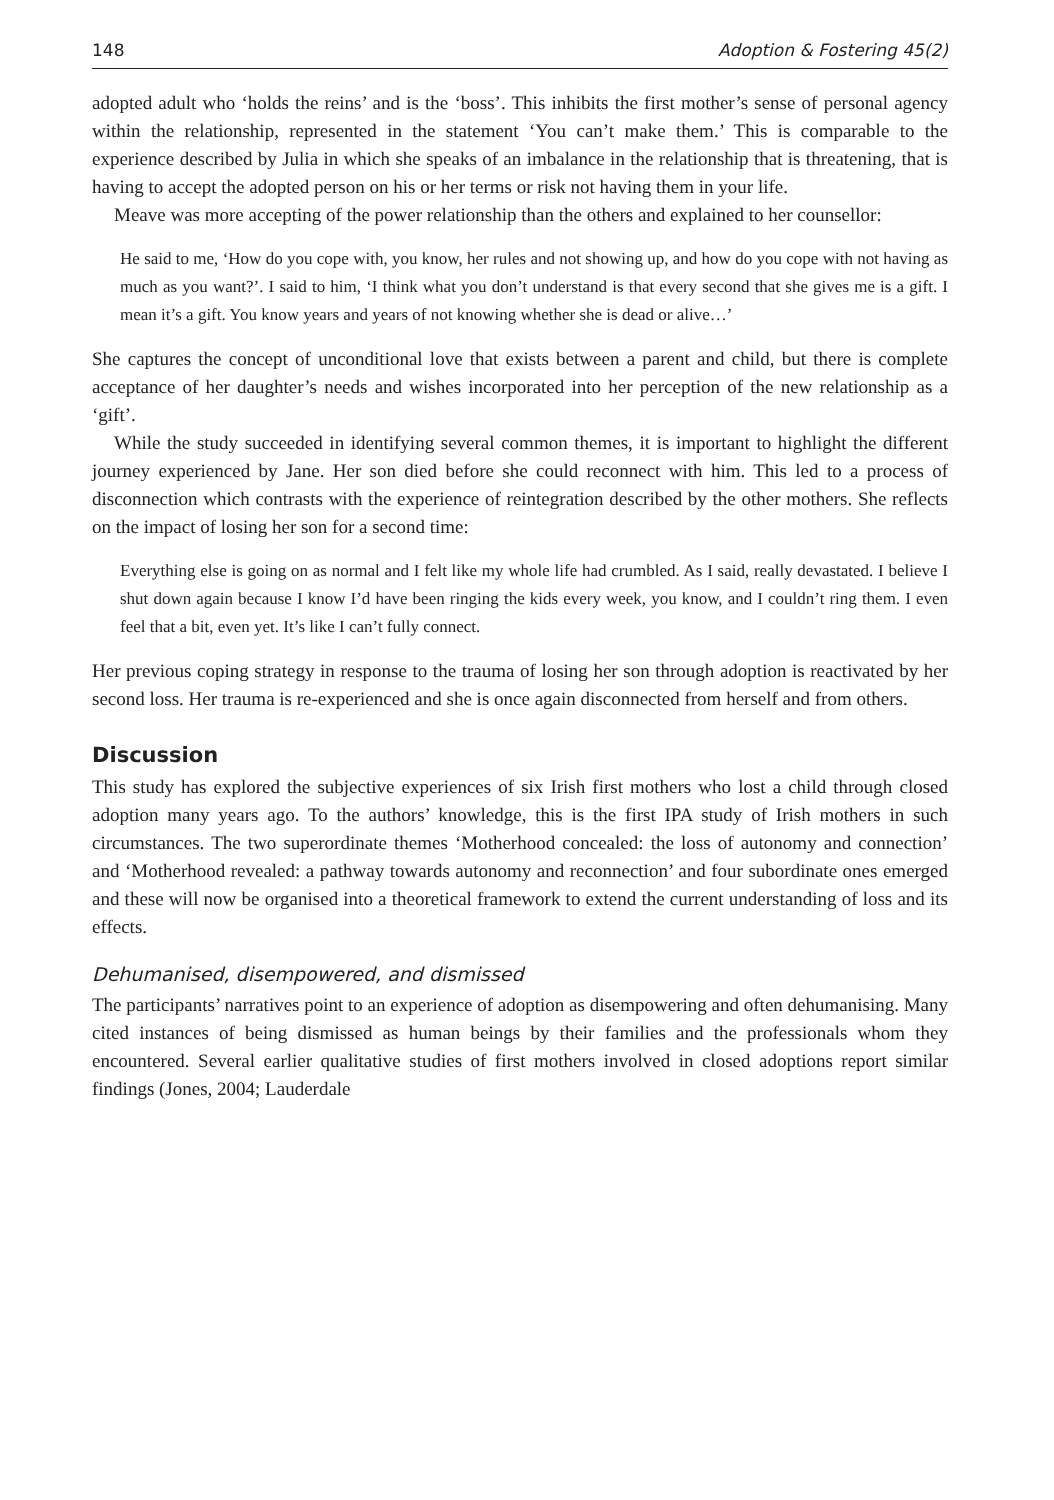148 Adoption & Fostering 45(2)
adopted adult who ‘holds the reins’ and is the ‘boss’. This inhibits the first mother’s sense of personal agency within the relationship, represented in the statement ‘You can’t make them.’ This is comparable to the experience described by Julia in which she speaks of an imbalance in the relationship that is threatening, that is having to accept the adopted person on his or her terms or risk not having them in your life.
Meave was more accepting of the power relationship than the others and explained to her counsellor:
He said to me, ‘How do you cope with, you know, her rules and not showing up, and how do you cope with not having as much as you want?’. I said to him, ‘I think what you don’t understand is that every second that she gives me is a gift. I mean it’s a gift. You know years and years of not knowing whether she is dead or alive…’
She captures the concept of unconditional love that exists between a parent and child, but there is complete acceptance of her daughter’s needs and wishes incorporated into her perception of the new relationship as a ‘gift’.
While the study succeeded in identifying several common themes, it is important to highlight the different journey experienced by Jane. Her son died before she could reconnect with him. This led to a process of disconnection which contrasts with the experience of reintegration described by the other mothers. She reflects on the impact of losing her son for a second time:
Everything else is going on as normal and I felt like my whole life had crumbled. As I said, really devastated. I believe I shut down again because I know I’d have been ringing the kids every week, you know, and I couldn’t ring them. I even feel that a bit, even yet. It’s like I can’t fully connect.
Her previous coping strategy in response to the trauma of losing her son through adoption is reactivated by her second loss. Her trauma is re-experienced and she is once again disconnected from herself and from others.
Discussion
This study has explored the subjective experiences of six Irish first mothers who lost a child through closed adoption many years ago. To the authors’ knowledge, this is the first IPA study of Irish mothers in such circumstances. The two superordinate themes ‘Motherhood concealed: the loss of autonomy and connection’ and ‘Motherhood revealed: a pathway towards autonomy and reconnection’ and four subordinate ones emerged and these will now be organised into a theoretical framework to extend the current understanding of loss and its effects.
Dehumanised, disempowered, and dismissed
The participants’ narratives point to an experience of adoption as disempowering and often dehumanising. Many cited instances of being dismissed as human beings by their families and the professionals whom they encountered. Several earlier qualitative studies of first mothers involved in closed adoptions report similar findings (Jones, 2004; Lauderdale